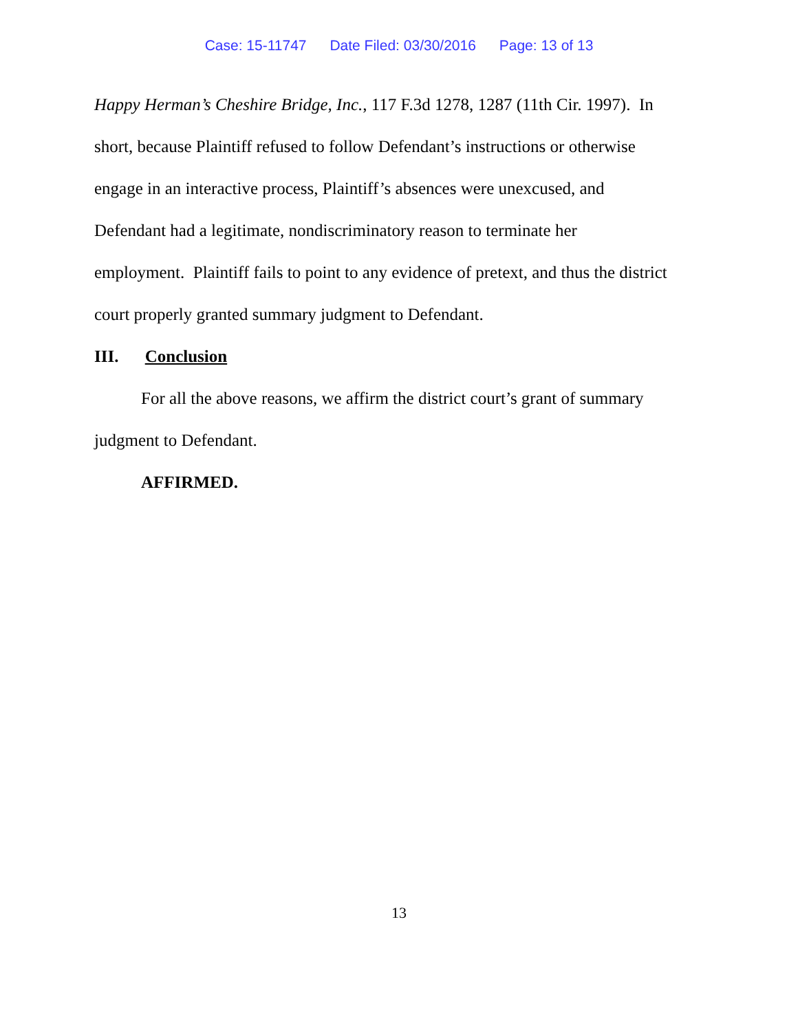Case: 15-11747 Date Filed: 03/30/2016 Page: 13 of 13
Happy Herman’s Cheshire Bridge, Inc., 117 F.3d 1278, 1287 (11th Cir. 1997). In
short, because Plaintiff refused to follow Defendant’s instructions or otherwise
engage in an interactive process, Plaintiff’s absences were unexcused, and
Defendant had a legitimate, nondiscriminatory reason to terminate her
employment. Plaintiff fails to point to any evidence of pretext, and thus the district
court properly granted summary judgment to Defendant.
III. Conclusion
For all the above reasons, we affirm the district court’s grant of summary
judgment to Defendant.
AFFIRMED.
13